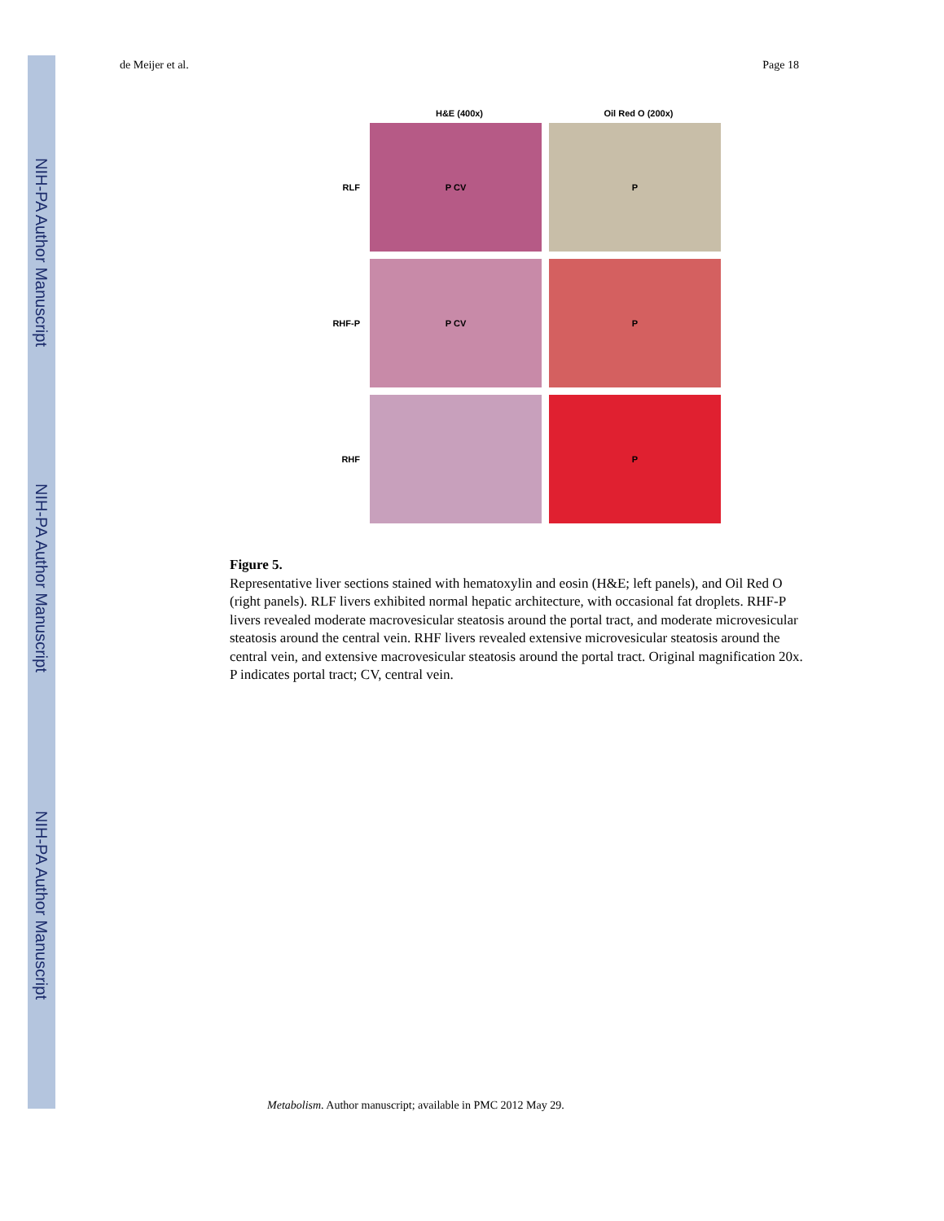NIH-PA Author Manuscript
NIH-PA Author Manuscript
NIH-PA Author Manuscript
de Meijer et al. Page 18
H&E (400x) Oil Red O (200x)
RLF
P CV P
RHF-P
P CV P
RHF
P
Figure 5.
Representative liver sections stained with hematoxylin and eosin (H&E; left panels), and Oil Red O (right panels). RLF livers exhibited normal hepatic architecture, with occasional fat droplets. RHF-P livers revealed moderate macrovesicular steatosis around the portal tract, and moderate microvesicular steatosis around the central vein. RHF livers revealed extensive microvesicular steatosis around the central vein, and extensive macrovesicular steatosis around the portal tract. Original magnification 20x. P indicates portal tract; CV, central vein.
Metabolism. Author manuscript; available in PMC 2012 May 29.